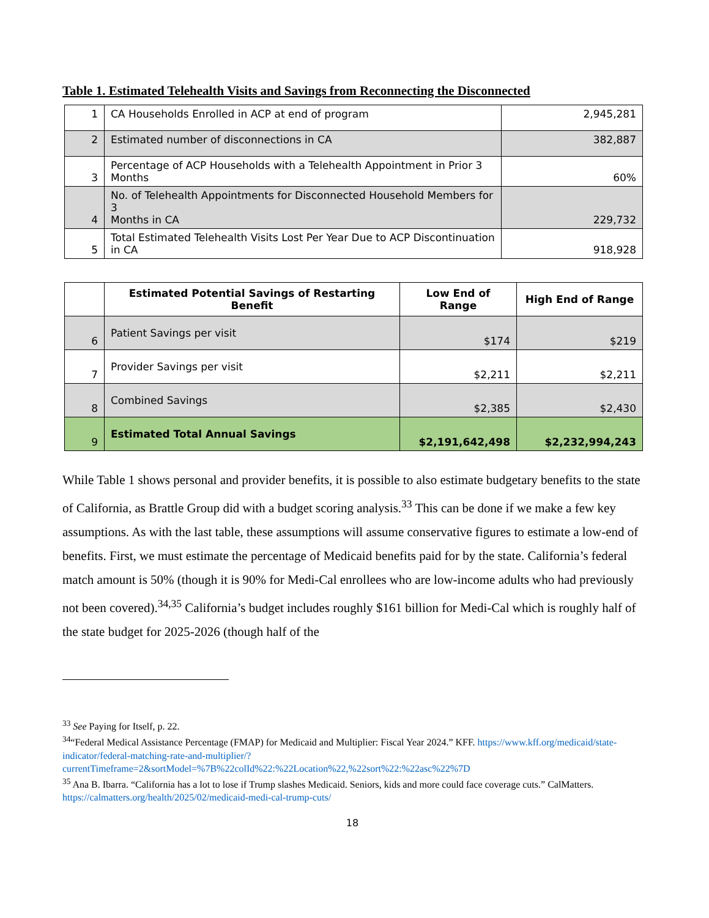Table 1. Estimated Telehealth Visits and Savings from Reconnecting the Disconnected
| 1 | CA Households Enrolled in ACP at end of program | 2,945,281 |
| 2 | Estimated number of disconnections in CA | 382,887 |
| 3 | Percentage of ACP Households with a Telehealth Appointment in Prior 3 Months | 60% |
| 4 | No. of Telehealth Appointments for Disconnected Household Members for 3 Months in CA | 229,732 |
| 5 | Total Estimated Telehealth Visits Lost Per Year Due to ACP Discontinuation in CA | 918,928 |
| | Estimated Potential Savings of Restarting Benefit | Low End of Range | High End of Range |
| --- | --- | --- | --- |
| 6 | Patient Savings per visit | $174 | $219 |
| 7 | Provider Savings per visit | $2,211 | $2,211 |
| 8 | Combined Savings | $2,385 | $2,430 |
| 9 | Estimated Total Annual Savings | $2,191,642,498 | $2,232,994,243 |
While Table 1 shows personal and provider benefits, it is possible to also estimate budgetary benefits to the state of California, as Brattle Group did with a budget scoring analysis.<sup>33</sup> This can be done if we make a few key assumptions. As with the last table, these assumptions will assume conservative figures to estimate a low-end of benefits. First, we must estimate the percentage of Medicaid benefits paid for by the state. California’s federal match amount is 50% (though it is 90% for Medi-Cal enrollees who are low-income adults who had previously not been covered).<sup>34,35</sup> California’s budget includes roughly $161 billion for Medi-Cal which is roughly half of the state budget for 2025-2026 (though half of the
<sup>33</sup> See Paying for Itself, p. 22.
<sup>34</sup> “Federal Medical Assistance Percentage (FMAP) for Medicaid and Multiplier: Fiscal Year 2024.” KFF. https://www.kff.org/medicaid/state-indicator/federal-matching-rate-and-multiplier/?currentTimeframe=2&sortModel=%7B%22colId%22:%22Location%22,%22sort%22:%22asc%22%7D
<sup>35</sup> Ana B. Ibarra. “California has a lot to lose if Trump slashes Medicaid. Seniors, kids and more could face coverage cuts.” CalMatters. https://calmatters.org/health/2025/02/medicaid-medi-cal-trump-cuts/
18